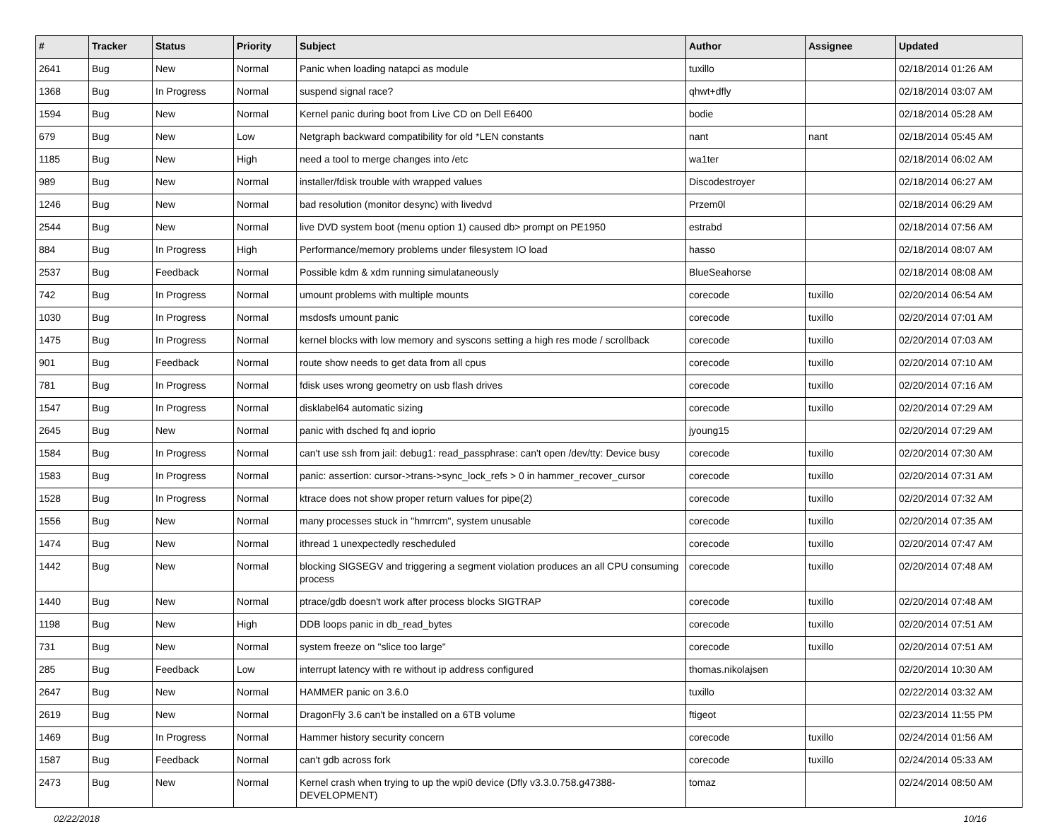| # | Tracker | Status | Priority | Subject | Author | Assignee | Updated |
| --- | --- | --- | --- | --- | --- | --- | --- |
| 2641 | Bug | New | Normal | Panic when loading natapci as module | tuxillo | | 02/18/2014 01:26 AM |
| 1368 | Bug | In Progress | Normal | suspend signal race? | qhwt+dfly | | 02/18/2014 03:07 AM |
| 1594 | Bug | New | Normal | Kernel panic during boot from Live CD on Dell E6400 | bodie | | 02/18/2014 05:28 AM |
| 679 | Bug | New | Low | Netgraph backward compatibility for old *LEN constants | nant | nant | 02/18/2014 05:45 AM |
| 1185 | Bug | New | High | need a tool to merge changes into /etc | wa1ter | | 02/18/2014 06:02 AM |
| 989 | Bug | New | Normal | installer/fdisk trouble with wrapped values | Discodestroyer | | 02/18/2014 06:27 AM |
| 1246 | Bug | New | Normal | bad resolution (monitor desync) with livedvd | Przem0l | | 02/18/2014 06:29 AM |
| 2544 | Bug | New | Normal | live DVD system boot (menu option 1) caused db> prompt on PE1950 | estrabd | | 02/18/2014 07:56 AM |
| 884 | Bug | In Progress | High | Performance/memory problems under filesystem IO load | hasso | | 02/18/2014 08:07 AM |
| 2537 | Bug | Feedback | Normal | Possible kdm & xdm running simulataneously | BlueSeahorse | | 02/18/2014 08:08 AM |
| 742 | Bug | In Progress | Normal | umount problems with multiple mounts | corecode | tuxillo | 02/20/2014 06:54 AM |
| 1030 | Bug | In Progress | Normal | msdosfs umount panic | corecode | tuxillo | 02/20/2014 07:01 AM |
| 1475 | Bug | In Progress | Normal | kernel blocks with low memory and syscons setting a high res mode / scrollback | corecode | tuxillo | 02/20/2014 07:03 AM |
| 901 | Bug | Feedback | Normal | route show needs to get data from all cpus | corecode | tuxillo | 02/20/2014 07:10 AM |
| 781 | Bug | In Progress | Normal | fdisk uses wrong geometry on usb flash drives | corecode | tuxillo | 02/20/2014 07:16 AM |
| 1547 | Bug | In Progress | Normal | disklabel64 automatic sizing | corecode | tuxillo | 02/20/2014 07:29 AM |
| 2645 | Bug | New | Normal | panic with dsched fq and ioprio | jyoung15 | | 02/20/2014 07:29 AM |
| 1584 | Bug | In Progress | Normal | can't use ssh from jail: debug1: read_passphrase: can't open /dev/tty: Device busy | corecode | tuxillo | 02/20/2014 07:30 AM |
| 1583 | Bug | In Progress | Normal | panic: assertion: cursor->trans->sync_lock_refs > 0 in hammer_recover_cursor | corecode | tuxillo | 02/20/2014 07:31 AM |
| 1528 | Bug | In Progress | Normal | ktrace does not show proper return values for pipe(2) | corecode | tuxillo | 02/20/2014 07:32 AM |
| 1556 | Bug | New | Normal | many processes stuck in "hmrrcm", system unusable | corecode | tuxillo | 02/20/2014 07:35 AM |
| 1474 | Bug | New | Normal | ithread 1 unexpectedly rescheduled | corecode | tuxillo | 02/20/2014 07:47 AM |
| 1442 | Bug | New | Normal | blocking SIGSEGV and triggering a segment violation produces an all CPU consuming process | corecode | tuxillo | 02/20/2014 07:48 AM |
| 1440 | Bug | New | Normal | ptrace/gdb doesn't work after process blocks SIGTRAP | corecode | tuxillo | 02/20/2014 07:48 AM |
| 1198 | Bug | New | High | DDB loops panic in db_read_bytes | corecode | tuxillo | 02/20/2014 07:51 AM |
| 731 | Bug | New | Normal | system freeze on "slice too large" | corecode | tuxillo | 02/20/2014 07:51 AM |
| 285 | Bug | Feedback | Low | interrupt latency with re without ip address configured | thomas.nikolajsen | | 02/20/2014 10:30 AM |
| 2647 | Bug | New | Normal | HAMMER panic on 3.6.0 | tuxillo | | 02/22/2014 03:32 AM |
| 2619 | Bug | New | Normal | DragonFly 3.6 can't be installed on a 6TB volume | ftigeot | | 02/23/2014 11:55 PM |
| 1469 | Bug | In Progress | Normal | Hammer history security concern | corecode | tuxillo | 02/24/2014 01:56 AM |
| 1587 | Bug | Feedback | Normal | can't gdb across fork | corecode | tuxillo | 02/24/2014 05:33 AM |
| 2473 | Bug | New | Normal | Kernel crash when trying to up the wpi0 device (Dfly v3.3.0.758.g47388-DEVELOPMENT) | tomaz | | 02/24/2014 08:50 AM |
02/22/2018 10/16